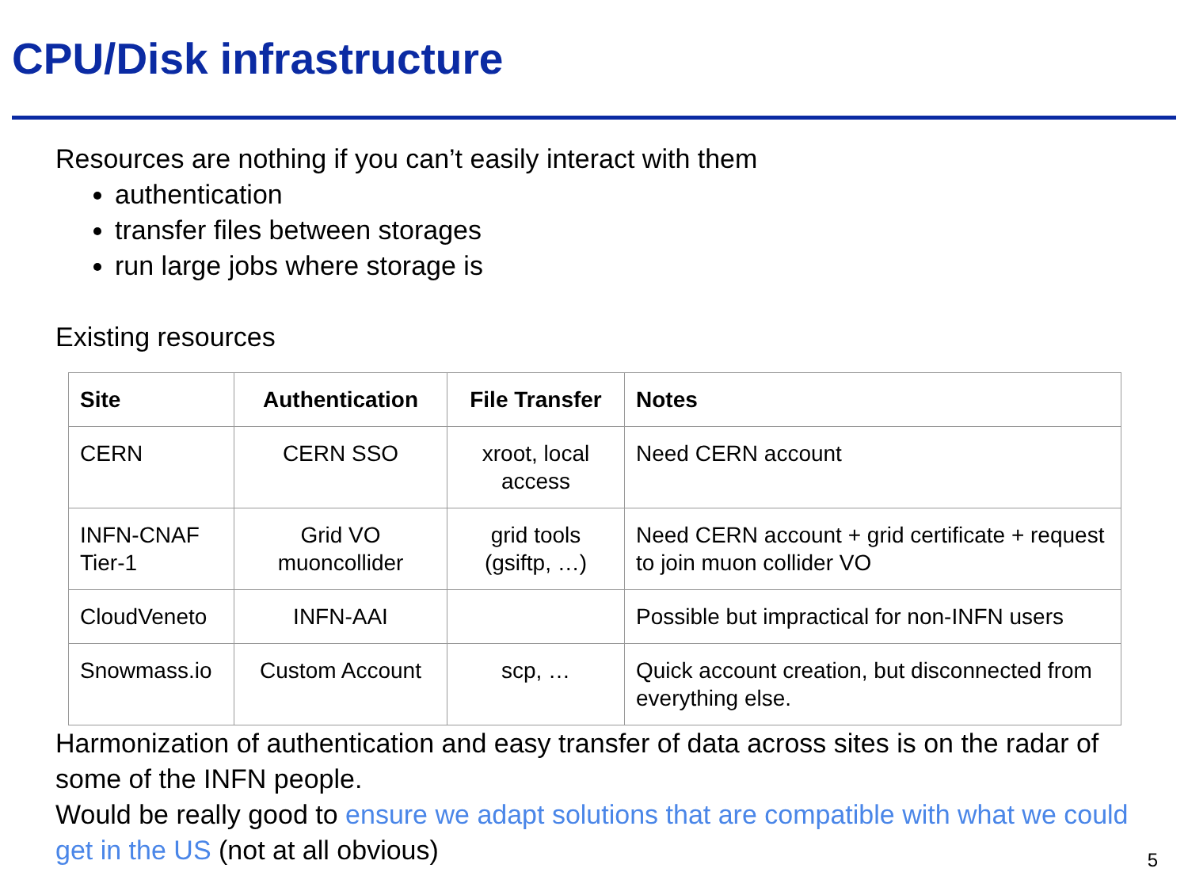CPU/Disk infrastructure
Resources are nothing if you can’t easily interact with them
authentication
transfer files between storages
run large jobs where storage is
Existing resources
| Site | Authentication | File Transfer | Notes |
| --- | --- | --- | --- |
| CERN | CERN SSO | xroot, local access | Need CERN account |
| INFN-CNAF Tier-1 | Grid VO muoncollider | grid tools (gsiftp, …) | Need CERN account + grid certificate + request to join muon collider VO |
| CloudVeneto | INFN-AAI | | Possible but impractical for non-INFN users |
| Snowmass.io | Custom Account | scp, … | Quick account creation, but disconnected from everything else. |
Harmonization of authentication and easy transfer of data across sites is on the radar of some of the INFN people.
Would be really good to ensure we adapt solutions that are compatible with what we could get in the US (not at all obvious)
5